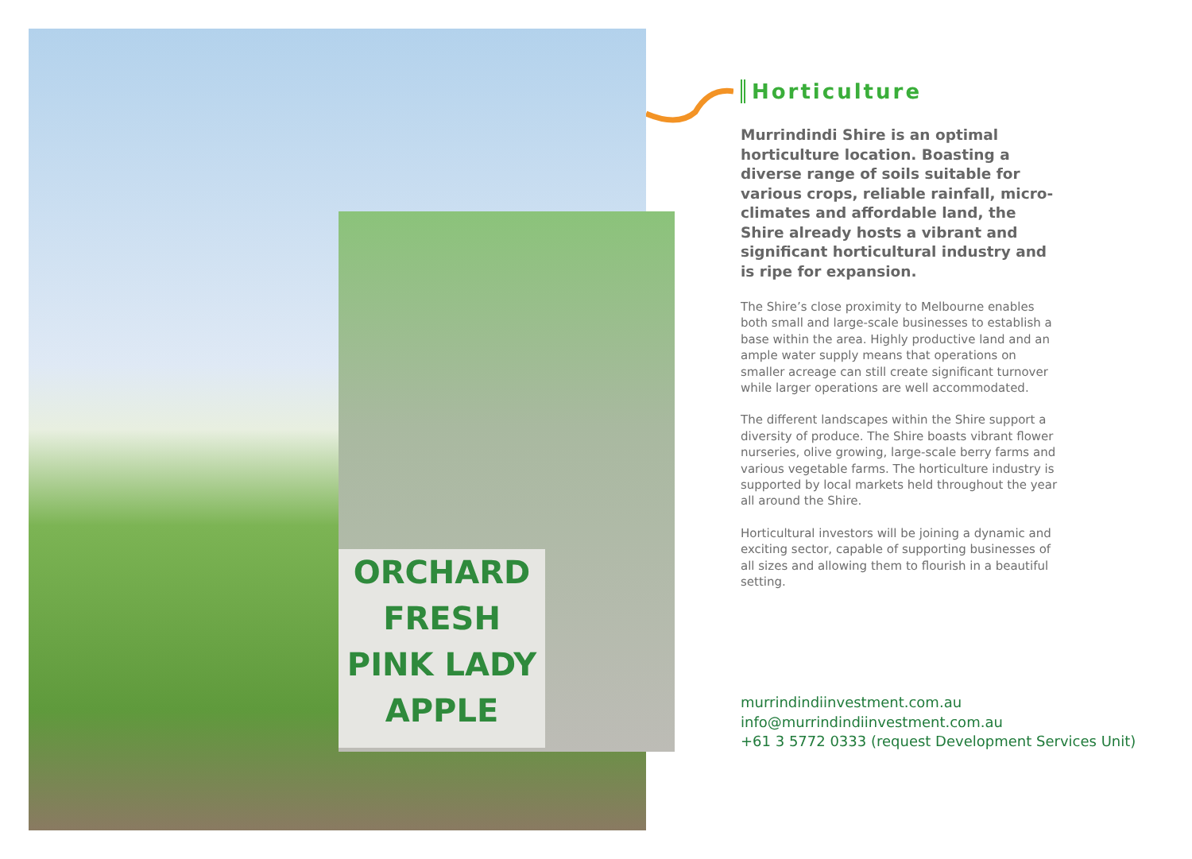ORCHARD
FRESH
PINK LADY
APPLE
Horticulture
Murrindindi Shire is an optimal horticulture location. Boasting a diverse range of soils suitable for various crops, reliable rainfall, micro-climates and affordable land, the Shire already hosts a vibrant and significant horticultural industry and is ripe for expansion.
The Shire’s close proximity to Melbourne enables both small and large-scale businesses to establish a base within the area. Highly productive land and an ample water supply means that operations on smaller acreage can still create significant turnover while larger operations are well accommodated.
The different landscapes within the Shire support a diversity of produce. The Shire boasts vibrant flower nurseries, olive growing, large-scale berry farms and various vegetable farms. The horticulture industry is supported by local markets held throughout the year all around the Shire.
Horticultural investors will be joining a dynamic and exciting sector, capable of supporting businesses of all sizes and allowing them to flourish in a beautiful setting.
murrindindiinvestment.com.au
info@murrindindiinvestment.com.au
+61 3 5772 0333 (request Development Services Unit)